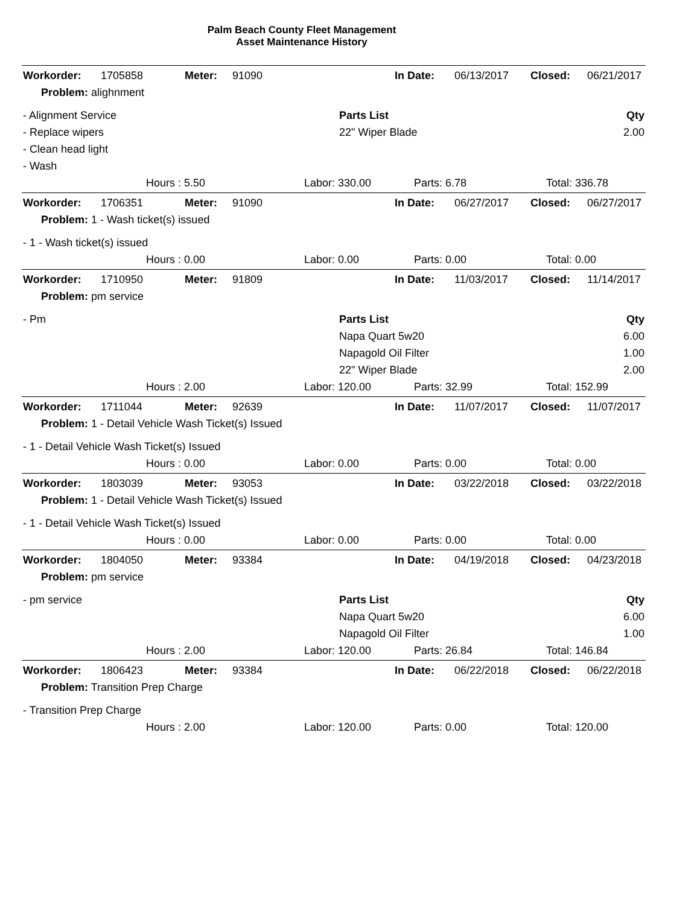Palm Beach County Fleet Management
Asset Maintenance History
| Workorder: | 1705858 | Meter: | 91090 | In Date: | 06/13/2017 | Closed: | 06/21/2017 |
| Problem: alighnment | | | | | | | |
| - Alignment Service | Parts List | Qty |
| - Replace wipers | 22" Wiper Blade | 2.00 |
| - Clean head light | | |
| - Wash | | |
| | Hours : 5.50 | Labor: 330.00 | Parts: 6.78 | Total: 336.78 |
| Workorder: | 1706351 | Meter: | 91090 | In Date: | 06/27/2017 | Closed: | 06/27/2017 |
| Problem: 1 - Wash ticket(s) issued | | | | | | | |
| - 1 - Wash ticket(s) issued |
| | Hours : 0.00 | Labor: 0.00 | Parts: 0.00 | Total: 0.00 |
| Workorder: | 1710950 | Meter: | 91809 | In Date: | 11/03/2017 | Closed: | 11/14/2017 |
| Problem: pm service | | | | | | | |
| - Pm | Parts List | Qty |
| | Napa Quart 5w20 | 6.00 |
| | Napagold Oil Filter | 1.00 |
| | 22" Wiper Blade | 2.00 |
| | Hours : 2.00 | Labor: 120.00 | Parts: 32.99 | Total: 152.99 |
| Workorder: | 1711044 | Meter: | 92639 | In Date: | 11/07/2017 | Closed: | 11/07/2017 |
| Problem: 1 - Detail Vehicle Wash Ticket(s) Issued | | | | | | | |
| - 1 - Detail Vehicle Wash Ticket(s) Issued |
| | Hours : 0.00 | Labor: 0.00 | Parts: 0.00 | Total: 0.00 |
| Workorder: | 1803039 | Meter: | 93053 | In Date: | 03/22/2018 | Closed: | 03/22/2018 |
| Problem: 1 - Detail Vehicle Wash Ticket(s) Issued | | | | | | | |
| - 1 - Detail Vehicle Wash Ticket(s) Issued |
| | Hours : 0.00 | Labor: 0.00 | Parts: 0.00 | Total: 0.00 |
| Workorder: | 1804050 | Meter: | 93384 | In Date: | 04/19/2018 | Closed: | 04/23/2018 |
| Problem: pm service | | | | | | | |
| - pm service | Parts List | Qty |
| | Napa Quart 5w20 | 6.00 |
| | Napagold Oil Filter | 1.00 |
| | Hours : 2.00 | Labor: 120.00 | Parts: 26.84 | Total: 146.84 |
| Workorder: | 1806423 | Meter: | 93384 | In Date: | 06/22/2018 | Closed: | 06/22/2018 |
| Problem: Transition Prep Charge | | | | | | | |
| - Transition Prep Charge |
| | Hours : 2.00 | Labor: 120.00 | Parts: 0.00 | Total: 120.00 |